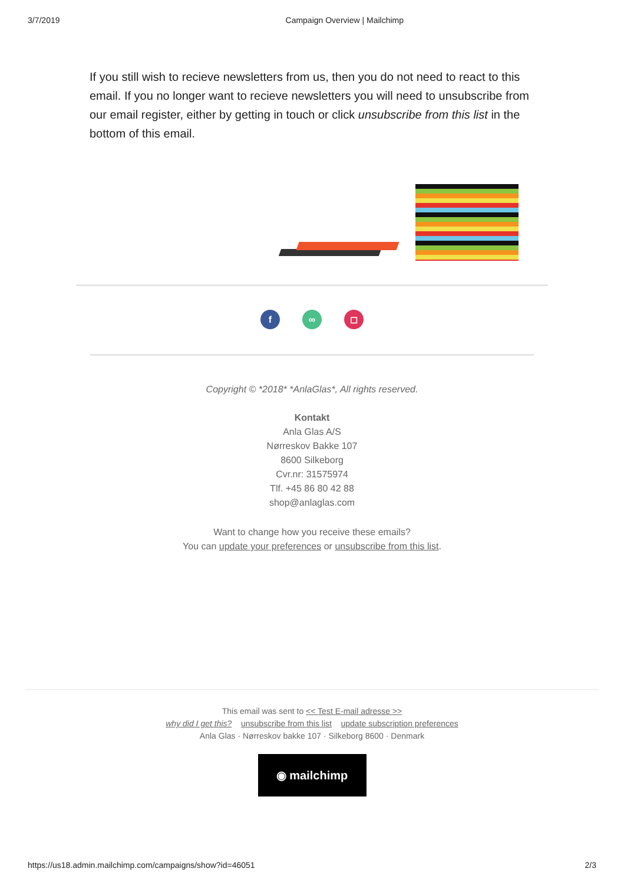3/7/2019 Campaign Overview | Mailchimp
If you still wish to recieve newsletters from us, then you do not need to react to this email. If you no longer want to recieve newsletters you will need to unsubscribe from our email register, either by getting in touch or click unsubscribe from this list in the bottom of this email.
f ∞ ◻
Copyright © *2018* *AnlaGlas*, All rights reserved.
Kontakt
Anla Glas A/S
Nørreskov Bakke 107
8600 Silkeborg
Cvr.nr: 31575974
Tlf. +45 86 80 42 88
shop@anlaglas.com
Want to change how you receive these emails?
You can update your preferences or unsubscribe from this list.
This email was sent to << Test E-mail adresse >>
why did I get this? unsubscribe from this list update subscription preferences
Anla Glas · Nørreskov bakke 107 · Silkeborg 8600 · Denmark
◉ mailchimp
https://us18.admin.mailchimp.com/campaigns/show?id=46051 2/3